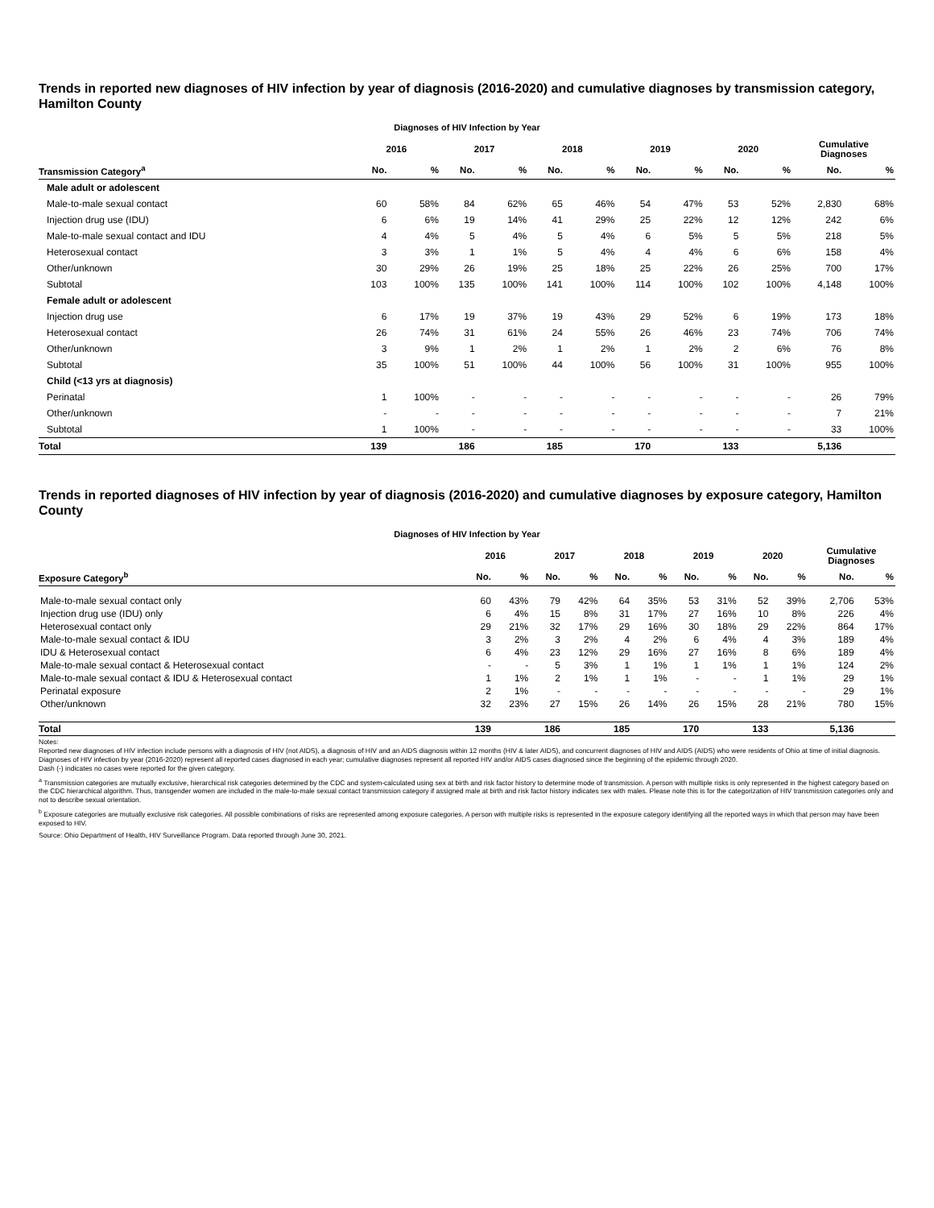Trends in reported new diagnoses of HIV infection by year of diagnosis (2016-2020) and cumulative diagnoses by transmission category, Hamilton County
Diagnoses of HIV Infection by Year
| | 2016 | | 2017 | | 2018 | | 2019 | | 2020 | | Cumulative Diagnoses | |
| --- | --- | --- | --- | --- | --- | --- | --- | --- | --- | --- | --- | --- |
| Transmission Category<sup>a</sup> | No. | % | No. | % | No. | % | No. | % | No. | % | No. | % |
| Male adult or adolescent | | | | | | | | | | | | |
| Male-to-male sexual contact | 60 | 58% | 84 | 62% | 65 | 46% | 54 | 47% | 53 | 52% | 2,830 | 68% |
| Injection drug use (IDU) | 6 | 6% | 19 | 14% | 41 | 29% | 25 | 22% | 12 | 12% | 242 | 6% |
| Male-to-male sexual contact and IDU | 4 | 4% | 5 | 4% | 5 | 4% | 6 | 5% | 5 | 5% | 218 | 5% |
| Heterosexual contact | 3 | 3% | 1 | 1% | 5 | 4% | 4 | 4% | 6 | 6% | 158 | 4% |
| Other/unknown | 30 | 29% | 26 | 19% | 25 | 18% | 25 | 22% | 26 | 25% | 700 | 17% |
| Subtotal | 103 | 100% | 135 | 100% | 141 | 100% | 114 | 100% | 102 | 100% | 4,148 | 100% |
| Female adult or adolescent | | | | | | | | | | | | |
| Injection drug use | 6 | 17% | 19 | 37% | 19 | 43% | 29 | 52% | 6 | 19% | 173 | 18% |
| Heterosexual contact | 26 | 74% | 31 | 61% | 24 | 55% | 26 | 46% | 23 | 74% | 706 | 74% |
| Other/unknown | 3 | 9% | 1 | 2% | 1 | 2% | 1 | 2% | 2 | 6% | 76 | 8% |
| Subtotal | 35 | 100% | 51 | 100% | 44 | 100% | 56 | 100% | 31 | 100% | 955 | 100% |
| Child (<13 yrs at diagnosis) | | | | | | | | | | | | |
| Perinatal | 1 | 100% | - | - | - | - | - | - | - | - | 26 | 79% |
| Other/unknown | - | - | - | - | - | - | - | - | - | - | 7 | 21% |
| Subtotal | 1 | 100% | - | - | - | - | - | - | - | - | 33 | 100% |
| Total | 139 | | 186 | | 185 | | 170 | | 133 | | 5,136 | |
Trends in reported diagnoses of HIV infection by year of diagnosis (2016-2020) and cumulative diagnoses by exposure category, Hamilton County
Diagnoses of HIV Infection by Year
| | 2016 | | 2017 | | 2018 | | 2019 | | 2020 | | Cumulative Diagnoses | |
| --- | --- | --- | --- | --- | --- | --- | --- | --- | --- | --- | --- | --- |
| Exposure Category<sup>b</sup> | No. | % | No. | % | No. | % | No. | % | No. | % | No. | % |
| Male-to-male sexual contact only | 60 | 43% | 79 | 42% | 64 | 35% | 53 | 31% | 52 | 39% | 2,706 | 53% |
| Injection drug use (IDU) only | 6 | 4% | 15 | 8% | 31 | 17% | 27 | 16% | 10 | 8% | 226 | 4% |
| Heterosexual contact only | 29 | 21% | 32 | 17% | 29 | 16% | 30 | 18% | 29 | 22% | 864 | 17% |
| Male-to-male sexual contact & IDU | 3 | 2% | 3 | 2% | 4 | 2% | 6 | 4% | 4 | 3% | 189 | 4% |
| IDU & Heterosexual contact | 6 | 4% | 23 | 12% | 29 | 16% | 27 | 16% | 8 | 6% | 189 | 4% |
| Male-to-male sexual contact & Heterosexual contact | - | - | 5 | 3% | 1 | 1% | 1 | 1% | 1 | 1% | 124 | 2% |
| Male-to-male sexual contact & IDU & Heterosexual contact | 1 | 1% | 2 | 1% | 1 | 1% | - | - | 1 | 1% | 29 | 1% |
| Perinatal exposure | 2 | 1% | - | - | - | - | - | - | - | - | 29 | 1% |
| Other/unknown | 32 | 23% | 27 | 15% | 26 | 14% | 26 | 15% | 28 | 21% | 780 | 15% |
| Total | 139 | | 186 | | 185 | | 170 | | 133 | | 5,136 | |
Notes:
Reported new diagnoses of HIV infection include persons with a diagnosis of HIV (not AIDS), a diagnosis of HIV and an AIDS diagnosis within 12 months (HIV & later AIDS), and concurrent diagnoses of HIV and AIDS (AIDS) who were residents of Ohio at time of initial diagnosis. Diagnoses of HIV infection by year (2016-2020) represent all reported cases diagnosed in each year; cumulative diagnoses represent all reported HIV and/or AIDS cases diagnosed since the beginning of the epidemic through 2020.
Dash (-) indicates no cases were reported for the given category.
<sup>a</sup> Transmission categories are mutually exclusive, hierarchical risk categories determined by the CDC and system-calculated using sex at birth and risk factor history to determine mode of transmission. A person with multiple risks is only represented in the highest category based on the CDC hierarchical algorithm. Thus, transgender women are included in the male-to-male sexual contact transmission category if assigned male at birth and risk factor history indicates sex with males. Please note this is for the categorization of HIV transmission categories only and not to describe sexual orientation.
<sup>b</sup> Exposure categories are mutually exclusive risk categories. All possible combinations of risks are represented among exposure categories. A person with multiple risks is represented in the exposure category identifying all the reported ways in which that person may have been exposed to HIV.
Source: Ohio Department of Health, HIV Surveillance Program. Data reported through June 30, 2021.